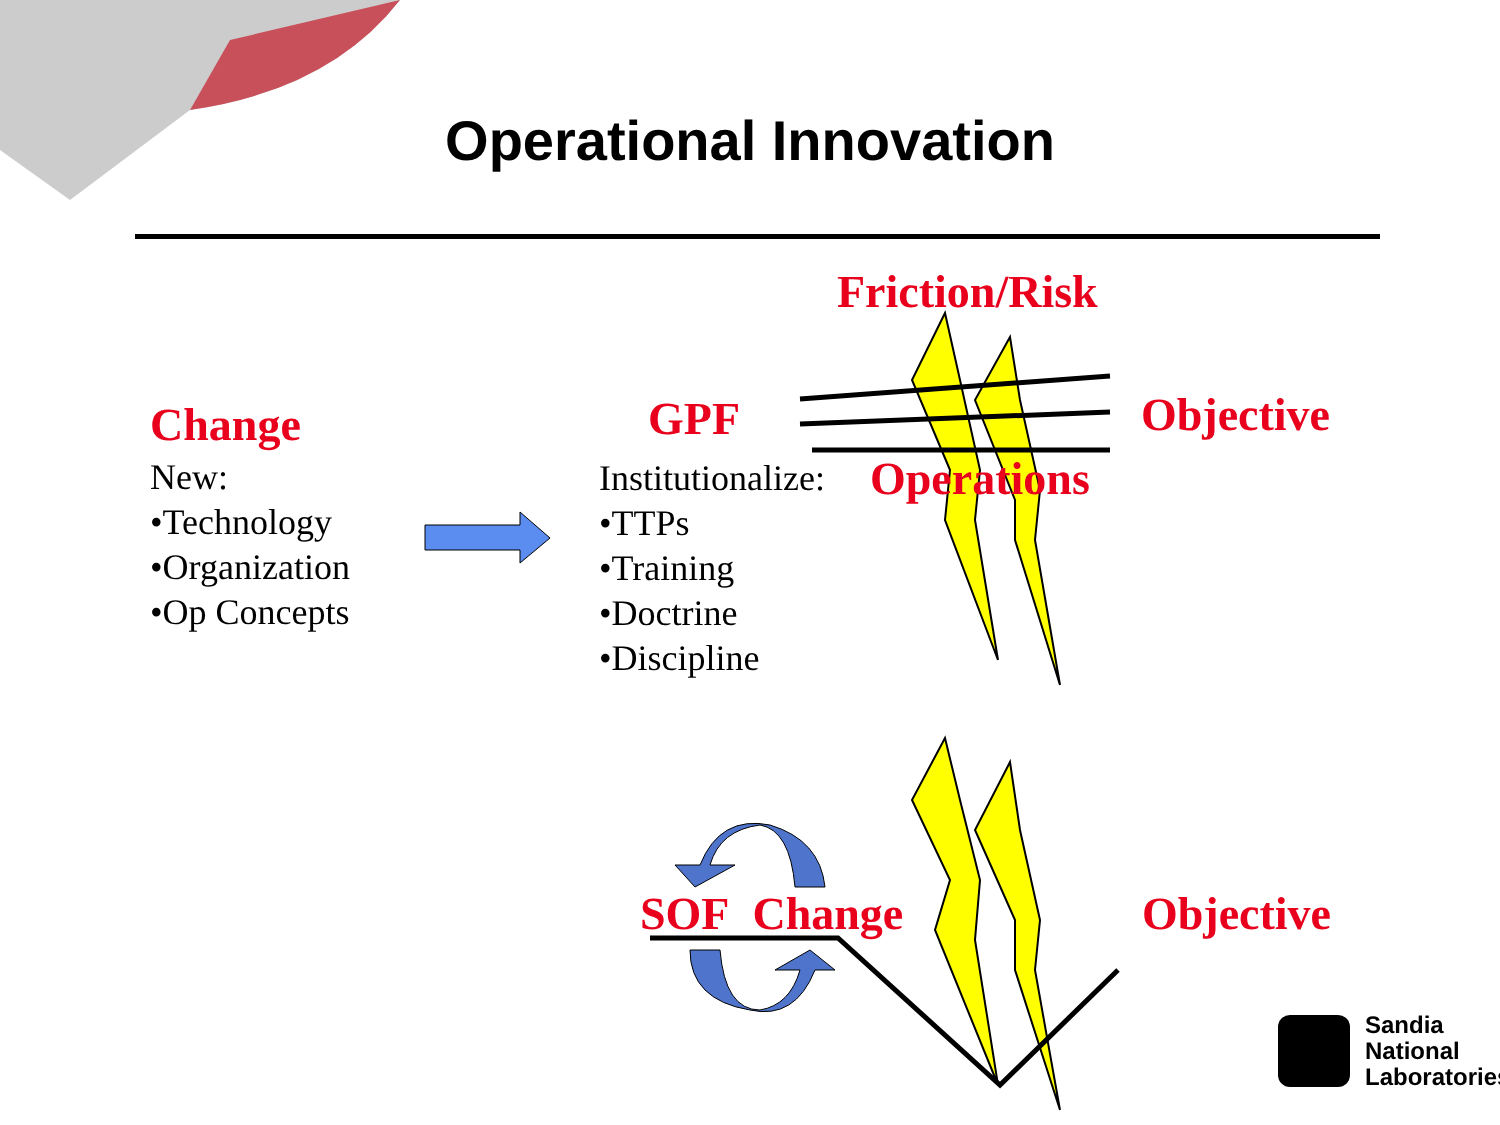Operational Innovation
Friction/Risk
Change
New:
•Technology
•Organization
•Op Concepts
GPF Objective
Institutionalize:
•TTPs
•Training
•Doctrine
•Discipline
Operations
SOF Change Objective
Sandia
National
Laboratories